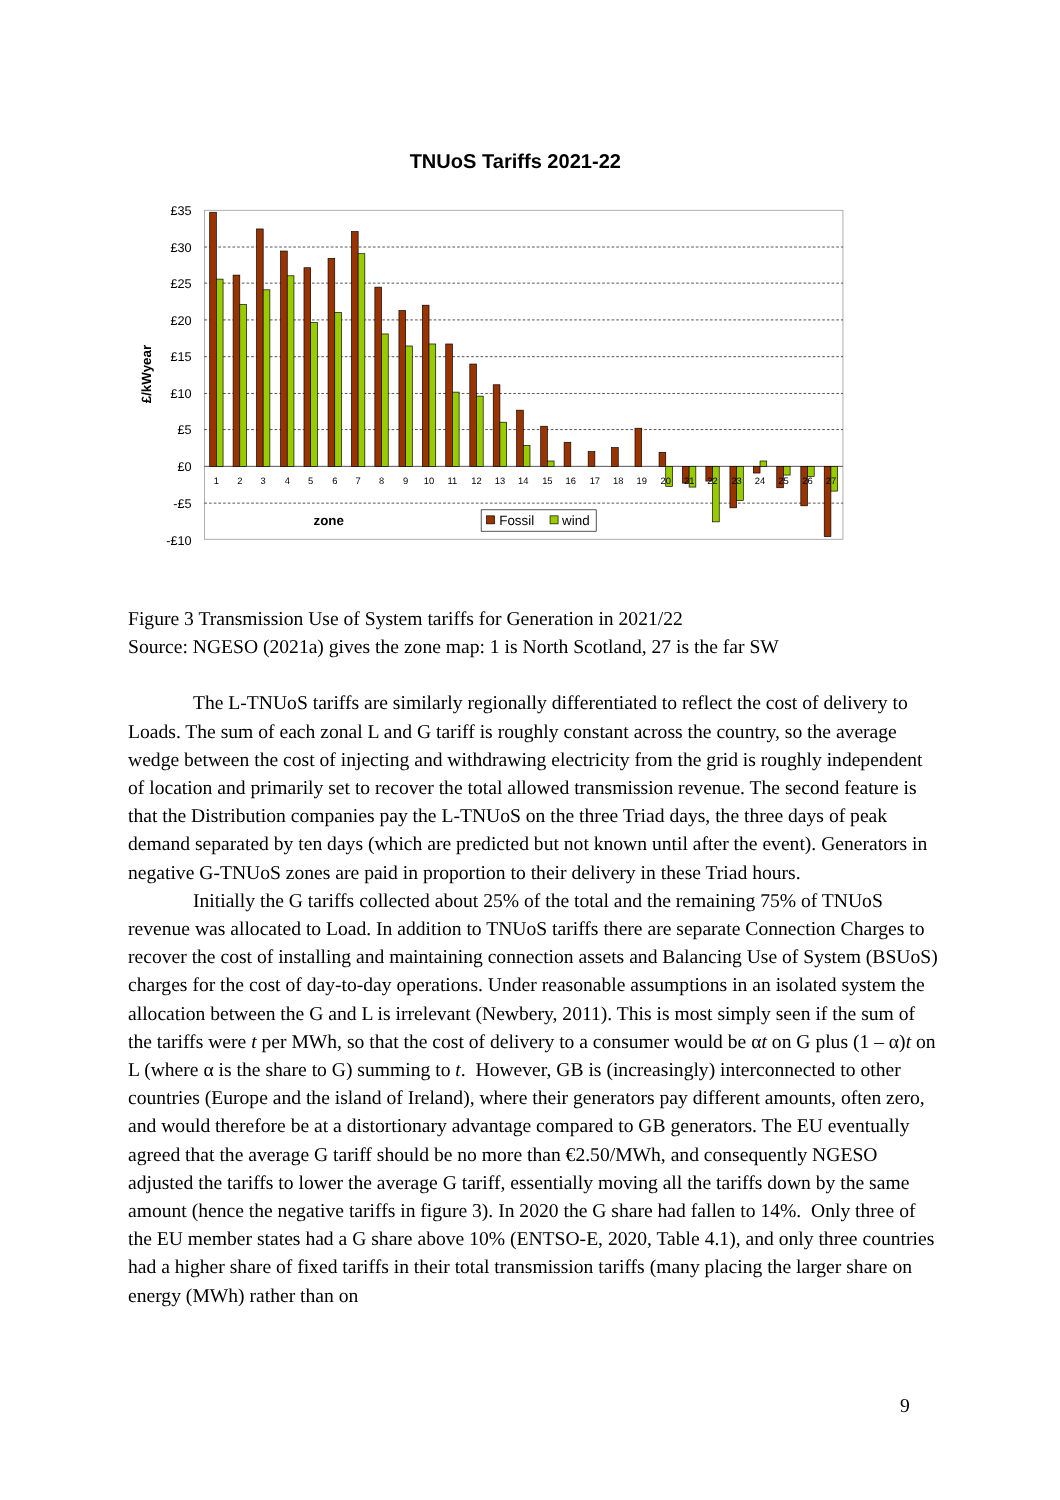TNUoS Tariffs 2021-22
£35
£30
£25
£20
£15
£10
£5
£0
-£5
-£10
£/kWyear
1
2
3
4
5
6
7
8
9
10
11
12
13
14
15
16
17
18
19
20
21
22
23
24
25
26
27
zone
Fossil
wind
Figure 3 Transmission Use of System tariffs for Generation in 2021/22
Source: NGESO (2021a) gives the zone map: 1 is North Scotland, 27 is the far SW
The L-TNUoS tariffs are similarly regionally differentiated to reflect the cost of delivery to Loads. The sum of each zonal L and G tariff is roughly constant across the country, so the average wedge between the cost of injecting and withdrawing electricity from the grid is roughly independent of location and primarily set to recover the total allowed transmission revenue. The second feature is that the Distribution companies pay the L-TNUoS on the three Triad days, the three days of peak demand separated by ten days (which are predicted but not known until after the event). Generators in negative G-TNUoS zones are paid in proportion to their delivery in these Triad hours.
Initially the G tariffs collected about 25% of the total and the remaining 75% of TNUoS revenue was allocated to Load. In addition to TNUoS tariffs there are separate Connection Charges to recover the cost of installing and maintaining connection assets and Balancing Use of System (BSUoS) charges for the cost of day-to-day operations. Under reasonable assumptions in an isolated system the allocation between the G and L is irrelevant (Newbery, 2011). This is most simply seen if the sum of the tariffs were t per MWh, so that the cost of delivery to a consumer would be αt on G plus (1 – α)t on L (where α is the share to G) summing to t. However, GB is (increasingly) interconnected to other countries (Europe and the island of Ireland), where their generators pay different amounts, often zero, and would therefore be at a distortionary advantage compared to GB generators. The EU eventually agreed that the average G tariff should be no more than €2.50/MWh, and consequently NGESO adjusted the tariffs to lower the average G tariff, essentially moving all the tariffs down by the same amount (hence the negative tariffs in figure 3). In 2020 the G share had fallen to 14%. Only three of the EU member states had a G share above 10% (ENTSO-E, 2020, Table 4.1), and only three countries had a higher share of fixed tariffs in their total transmission tariffs (many placing the larger share on energy (MWh) rather than on
9